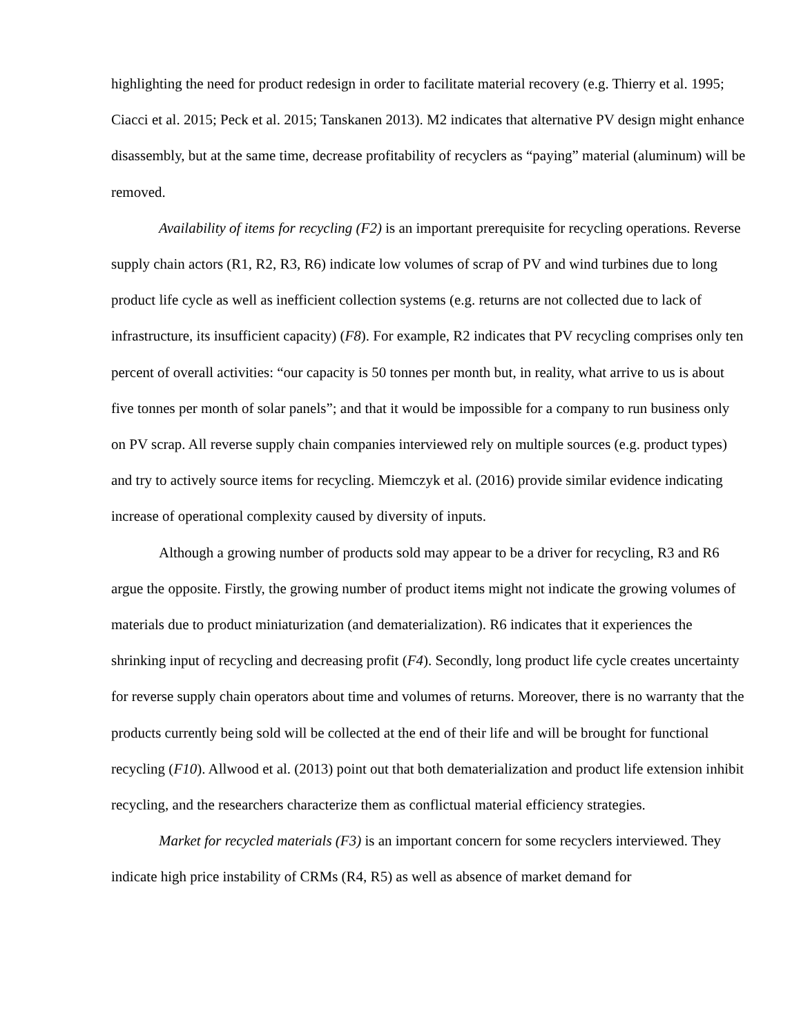highlighting the need for product redesign in order to facilitate material recovery (e.g. Thierry et al. 1995; Ciacci et al. 2015; Peck et al. 2015; Tanskanen 2013). M2 indicates that alternative PV design might enhance disassembly, but at the same time, decrease profitability of recyclers as “paying” material (aluminum) will be removed.
Availability of items for recycling (F2) is an important prerequisite for recycling operations. Reverse supply chain actors (R1, R2, R3, R6) indicate low volumes of scrap of PV and wind turbines due to long product life cycle as well as inefficient collection systems (e.g. returns are not collected due to lack of infrastructure, its insufficient capacity) (F8). For example, R2 indicates that PV recycling comprises only ten percent of overall activities: “our capacity is 50 tonnes per month but, in reality, what arrive to us is about five tonnes per month of solar panels”; and that it would be impossible for a company to run business only on PV scrap. All reverse supply chain companies interviewed rely on multiple sources (e.g. product types) and try to actively source items for recycling. Miemczyk et al. (2016) provide similar evidence indicating increase of operational complexity caused by diversity of inputs.
Although a growing number of products sold may appear to be a driver for recycling, R3 and R6 argue the opposite. Firstly, the growing number of product items might not indicate the growing volumes of materials due to product miniaturization (and dematerialization). R6 indicates that it experiences the shrinking input of recycling and decreasing profit (F4). Secondly, long product life cycle creates uncertainty for reverse supply chain operators about time and volumes of returns. Moreover, there is no warranty that the products currently being sold will be collected at the end of their life and will be brought for functional recycling (F10). Allwood et al. (2013) point out that both dematerialization and product life extension inhibit recycling, and the researchers characterize them as conflictual material efficiency strategies.
Market for recycled materials (F3) is an important concern for some recyclers interviewed. They indicate high price instability of CRMs (R4, R5) as well as absence of market demand for